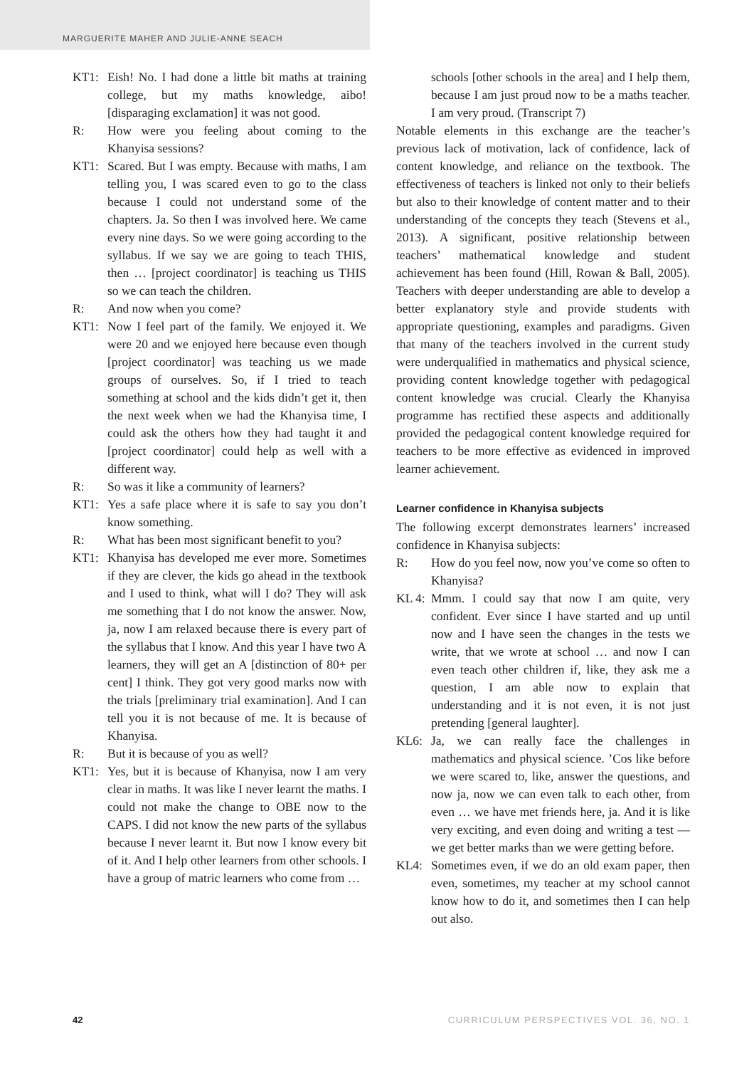MARGUERITE MAHER AND JULIE-ANNE SEACH
KT1: Eish! No. I had done a little bit maths at training college, but my maths knowledge, aibo! [disparaging exclamation] it was not good.
R: How were you feeling about coming to the Khanyisa sessions?
KT1: Scared. But I was empty. Because with maths, I am telling you, I was scared even to go to the class because I could not understand some of the chapters. Ja. So then I was involved here. We came every nine days. So we were going according to the syllabus. If we say we are going to teach THIS, then … [project coordinator] is teaching us THIS so we can teach the children.
R: And now when you come?
KT1: Now I feel part of the family. We enjoyed it. We were 20 and we enjoyed here because even though [project coordinator] was teaching us we made groups of ourselves. So, if I tried to teach something at school and the kids didn’t get it, then the next week when we had the Khanyisa time, I could ask the others how they had taught it and [project coordinator] could help as well with a different way.
R: So was it like a community of learners?
KT1: Yes a safe place where it is safe to say you don’t know something.
R: What has been most significant benefit to you?
KT1: Khanyisa has developed me ever more. Sometimes if they are clever, the kids go ahead in the textbook and I used to think, what will I do? They will ask me something that I do not know the answer. Now, ja, now I am relaxed because there is every part of the syllabus that I know. And this year I have two A learners, they will get an A [distinction of 80+ per cent] I think. They got very good marks now with the trials [preliminary trial examination]. And I can tell you it is not because of me. It is because of Khanyisa.
R: But it is because of you as well?
KT1: Yes, but it is because of Khanyisa, now I am very clear in maths. It was like I never learnt the maths. I could not make the change to OBE now to the CAPS. I did not know the new parts of the syllabus because I never learnt it. But now I know every bit of it. And I help other learners from other schools. I have a group of matric learners who come from …
schools [other schools in the area] and I help them, because I am just proud now to be a maths teacher. I am very proud. (Transcript 7)
Notable elements in this exchange are the teacher’s previous lack of motivation, lack of confidence, lack of content knowledge, and reliance on the textbook. The effectiveness of teachers is linked not only to their beliefs but also to their knowledge of content matter and to their understanding of the concepts they teach (Stevens et al., 2013). A significant, positive relationship between teachers’ mathematical knowledge and student achievement has been found (Hill, Rowan & Ball, 2005). Teachers with deeper understanding are able to develop a better explanatory style and provide students with appropriate questioning, examples and paradigms. Given that many of the teachers involved in the current study were underqualified in mathematics and physical science, providing content knowledge together with pedagogical content knowledge was crucial. Clearly the Khanyisa programme has rectified these aspects and additionally provided the pedagogical content knowledge required for teachers to be more effective as evidenced in improved learner achievement.
Learner confidence in Khanyisa subjects
The following excerpt demonstrates learners’ increased confidence in Khanyisa subjects:
R: How do you feel now, now you’ve come so often to Khanyisa?
KL 4: Mmm. I could say that now I am quite, very confident. Ever since I have started and up until now and I have seen the changes in the tests we write, that we wrote at school … and now I can even teach other children if, like, they ask me a question, I am able now to explain that understanding and it is not even, it is not just pretending [general laughter].
KL6: Ja, we can really face the challenges in mathematics and physical science. ’Cos like before we were scared to, like, answer the questions, and now ja, now we can even talk to each other, from even … we have met friends here, ja. And it is like very exciting, and even doing and writing a test — we get better marks than we were getting before.
KL4: Sometimes even, if we do an old exam paper, then even, sometimes, my teacher at my school cannot know how to do it, and sometimes then I can help out also.
42 CURRICULUM PERSPECTIVES VOL. 36, NO. 1